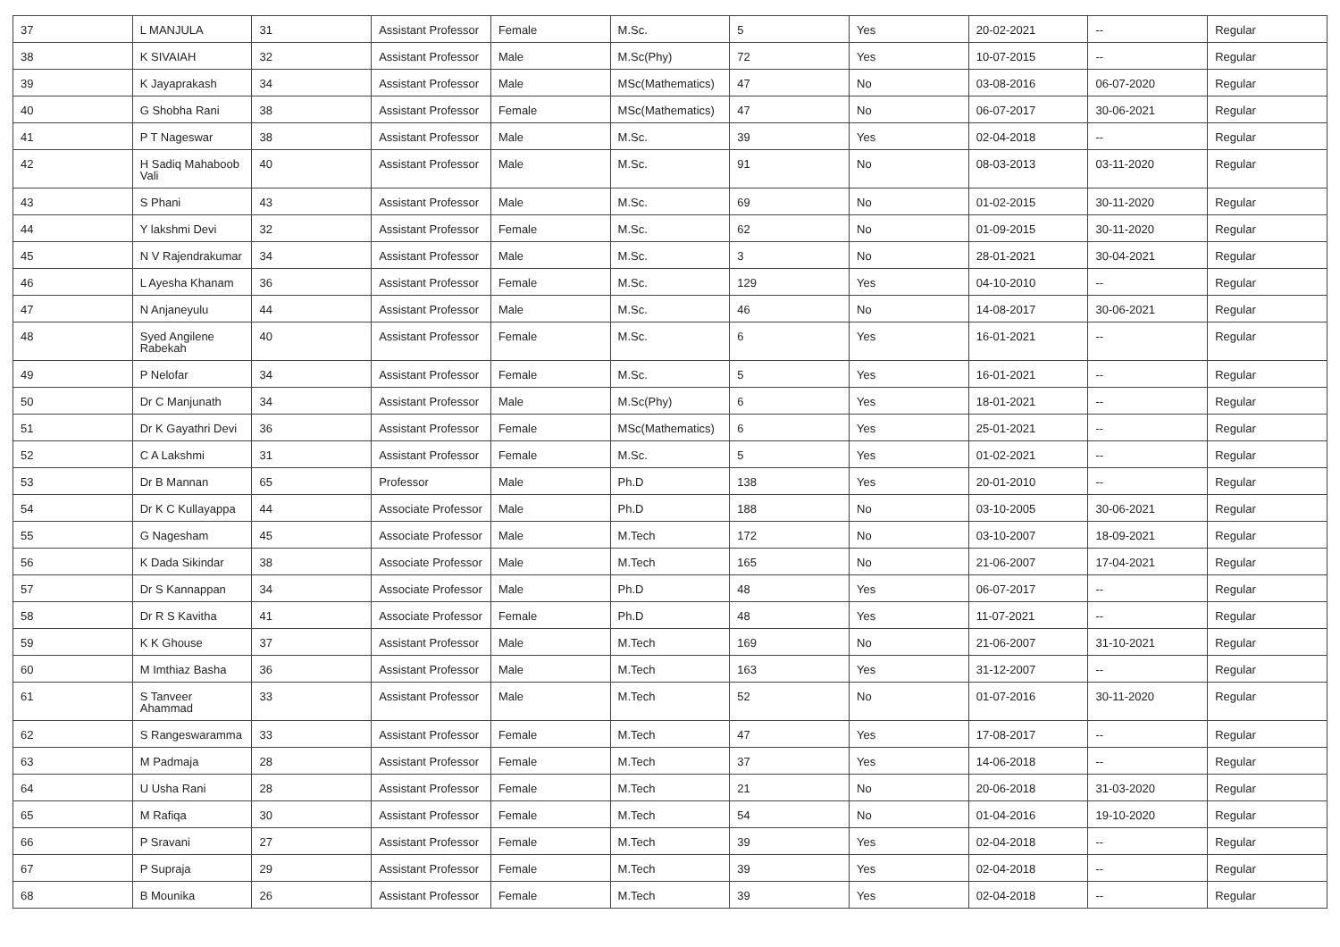| 37 | L MANJULA | 31 | Assistant Professor | Female | M.Sc. | 5 | Yes | 20-02-2021 | -- | Regular |
| 38 | K SIVAIAH | 32 | Assistant Professor | Male | M.Sc(Phy) | 72 | Yes | 10-07-2015 | -- | Regular |
| 39 | K Jayaprakash | 34 | Assistant Professor | Male | MSc(Mathematics) | 47 | No | 03-08-2016 | 06-07-2020 | Regular |
| 40 | G Shobha Rani | 38 | Assistant Professor | Female | MSc(Mathematics) | 47 | No | 06-07-2017 | 30-06-2021 | Regular |
| 41 | P T Nageswar | 38 | Assistant Professor | Male | M.Sc. | 39 | Yes | 02-04-2018 | -- | Regular |
| 42 | H Sadiq Mahaboob Vali | 40 | Assistant Professor | Male | M.Sc. | 91 | No | 08-03-2013 | 03-11-2020 | Regular |
| 43 | S Phani | 43 | Assistant Professor | Male | M.Sc. | 69 | No | 01-02-2015 | 30-11-2020 | Regular |
| 44 | Y lakshmi Devi | 32 | Assistant Professor | Female | M.Sc. | 62 | No | 01-09-2015 | 30-11-2020 | Regular |
| 45 | N V Rajendrakumar | 34 | Assistant Professor | Male | M.Sc. | 3 | No | 28-01-2021 | 30-04-2021 | Regular |
| 46 | L Ayesha Khanam | 36 | Assistant Professor | Female | M.Sc. | 129 | Yes | 04-10-2010 | -- | Regular |
| 47 | N Anjaneyulu | 44 | Assistant Professor | Male | M.Sc. | 46 | No | 14-08-2017 | 30-06-2021 | Regular |
| 48 | Syed Angilene Rabekah | 40 | Assistant Professor | Female | M.Sc. | 6 | Yes | 16-01-2021 | -- | Regular |
| 49 | P Nelofar | 34 | Assistant Professor | Female | M.Sc. | 5 | Yes | 16-01-2021 | -- | Regular |
| 50 | Dr C Manjunath | 34 | Assistant Professor | Male | M.Sc(Phy) | 6 | Yes | 18-01-2021 | -- | Regular |
| 51 | Dr K Gayathri Devi | 36 | Assistant Professor | Female | MSc(Mathematics) | 6 | Yes | 25-01-2021 | -- | Regular |
| 52 | C A Lakshmi | 31 | Assistant Professor | Female | M.Sc. | 5 | Yes | 01-02-2021 | -- | Regular |
| 53 | Dr B Mannan | 65 | Professor | Male | Ph.D | 138 | Yes | 20-01-2010 | -- | Regular |
| 54 | Dr K C Kullayappa | 44 | Associate Professor | Male | Ph.D | 188 | No | 03-10-2005 | 30-06-2021 | Regular |
| 55 | G Nagesham | 45 | Associate Professor | Male | M.Tech | 172 | No | 03-10-2007 | 18-09-2021 | Regular |
| 56 | K Dada Sikindar | 38 | Associate Professor | Male | M.Tech | 165 | No | 21-06-2007 | 17-04-2021 | Regular |
| 57 | Dr S Kannappan | 34 | Associate Professor | Male | Ph.D | 48 | Yes | 06-07-2017 | -- | Regular |
| 58 | Dr R S Kavitha | 41 | Associate Professor | Female | Ph.D | 48 | Yes | 11-07-2021 | -- | Regular |
| 59 | K K Ghouse | 37 | Assistant Professor | Male | M.Tech | 169 | No | 21-06-2007 | 31-10-2021 | Regular |
| 60 | M Imthiaz Basha | 36 | Assistant Professor | Male | M.Tech | 163 | Yes | 31-12-2007 | -- | Regular |
| 61 | S Tanveer Ahammad | 33 | Assistant Professor | Male | M.Tech | 52 | No | 01-07-2016 | 30-11-2020 | Regular |
| 62 | S Rangeswaramma | 33 | Assistant Professor | Female | M.Tech | 47 | Yes | 17-08-2017 | -- | Regular |
| 63 | M Padmaja | 28 | Assistant Professor | Female | M.Tech | 37 | Yes | 14-06-2018 | -- | Regular |
| 64 | U Usha Rani | 28 | Assistant Professor | Female | M.Tech | 21 | No | 20-06-2018 | 31-03-2020 | Regular |
| 65 | M Rafiqa | 30 | Assistant Professor | Female | M.Tech | 54 | No | 01-04-2016 | 19-10-2020 | Regular |
| 66 | P Sravani | 27 | Assistant Professor | Female | M.Tech | 39 | Yes | 02-04-2018 | -- | Regular |
| 67 | P Supraja | 29 | Assistant Professor | Female | M.Tech | 39 | Yes | 02-04-2018 | -- | Regular |
| 68 | B Mounika | 26 | Assistant Professor | Female | M.Tech | 39 | Yes | 02-04-2018 | -- | Regular |